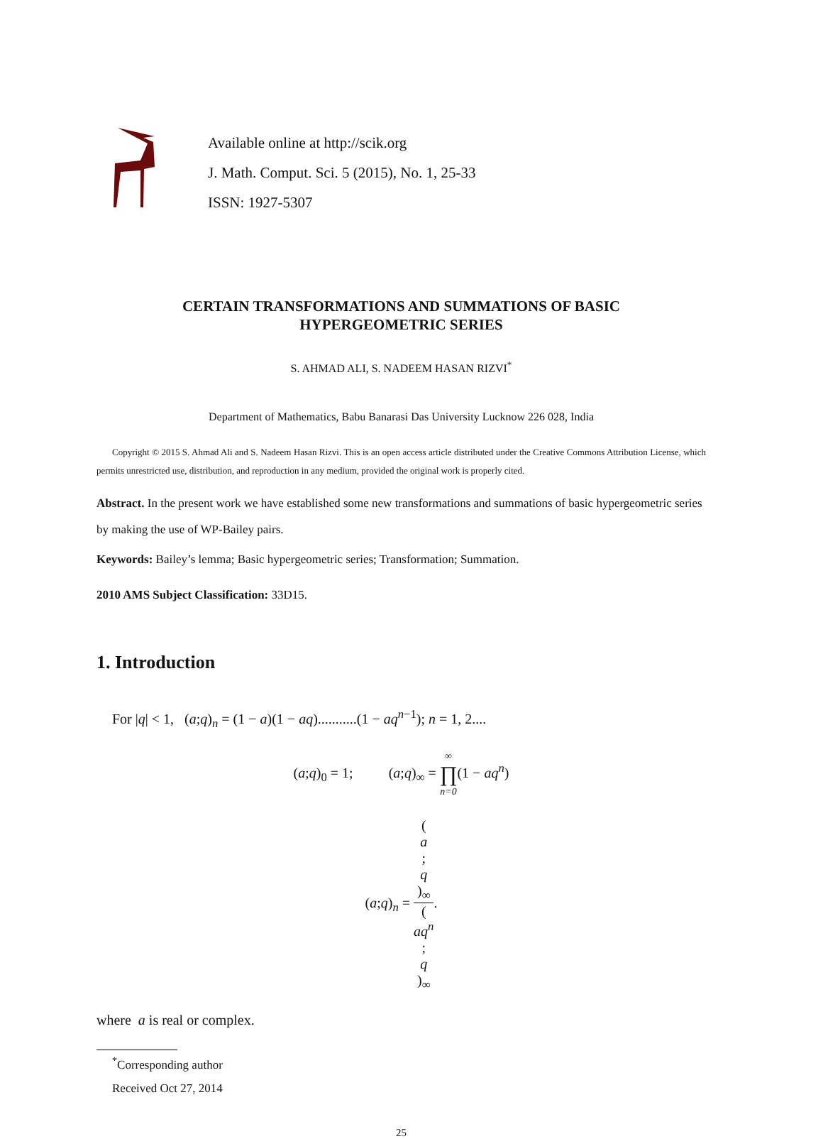Available online at http://scik.org
J. Math. Comput. Sci. 5 (2015), No. 1, 25-33
ISSN: 1927-5307
CERTAIN TRANSFORMATIONS AND SUMMATIONS OF BASIC
HYPERGEOMETRIC SERIES
S. AHMAD ALI, S. NADEEM HASAN RIZVI<sup>*</sup>
Department of Mathematics, Babu Banarasi Das University Lucknow 226 028, India
Copyright © 2015 S. Ahmad Ali and S. Nadeem Hasan Rizvi. This is an open access article distributed under the Creative Commons Attribution License, which permits unrestricted use, distribution, and reproduction in any medium, provided the original work is properly cited.
Abstract. In the present work we have established some new transformations and summations of basic hypergeometric series by making the use of WP-Bailey pairs.
Keywords: Bailey’s lemma; Basic hypergeometric series; Transformation; Summation.
2010 AMS Subject Classification: 33D15.
1. Introduction
For |q| < 1, (a;q)<sub>n</sub> = (1 − a)(1 − aq)...........(1 − aq<sup>n−1</sup>); n = 1, 2....
(a;q)<sub>0</sub> = 1; (a;q)<sub>∞</sub> = ∞ ∏ n=0(1 − aq<sup>n</sup>)
(a;q)<sub>n</sub> = (a;
q)<sub>∞</sub> (aq<sup>n</sup>;
q)<sub>∞</sub>.
where a is real or complex.
<sup>*</sup> Corresponding author
Received Oct 27, 2014
25